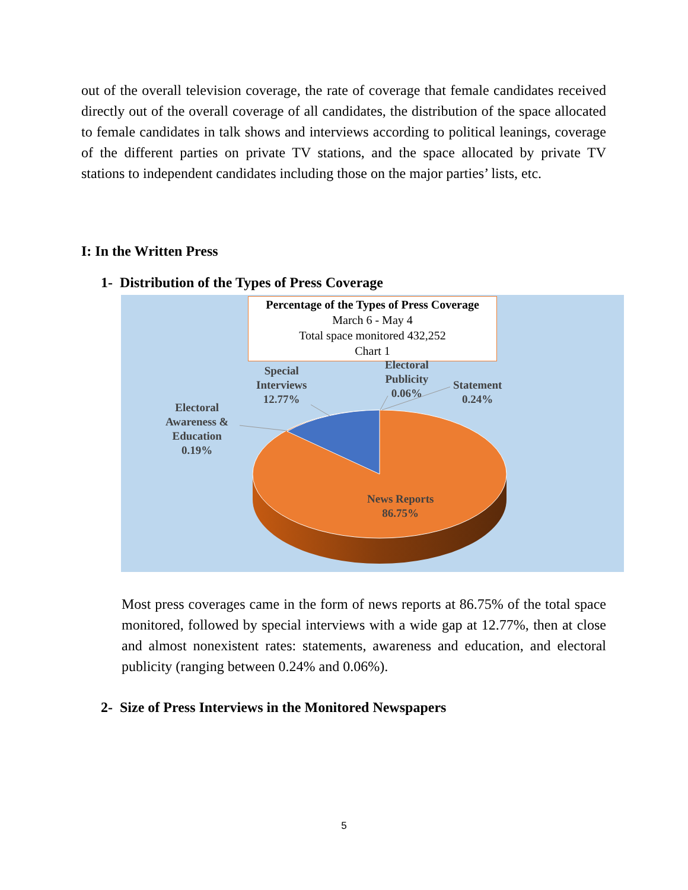out of the overall television coverage, the rate of coverage that female candidates received directly out of the overall coverage of all candidates, the distribution of the space allocated to female candidates in talk shows and interviews according to political leanings, coverage of the different parties on private TV stations, and the space allocated by private TV stations to independent candidates including those on the major parties’ lists, etc.
I: In the Written Press
1- Distribution of the Types of Press Coverage
Percentage of the Types of Press Coverage
March 6 - May 4
Total space monitored 432,252
Chart 1
Electoral
Awareness &
Education
0.19%
Special
Interviews
12.77%
Electoral
Publicity
0.06%
Statement
0.24%
News Reports
86.75%
Most press coverages came in the form of news reports at 86.75% of the total space monitored, followed by special interviews with a wide gap at 12.77%, then at close and almost nonexistent rates: statements, awareness and education, and electoral publicity (ranging between 0.24% and 0.06%).
2- Size of Press Interviews in the Monitored Newspapers
5